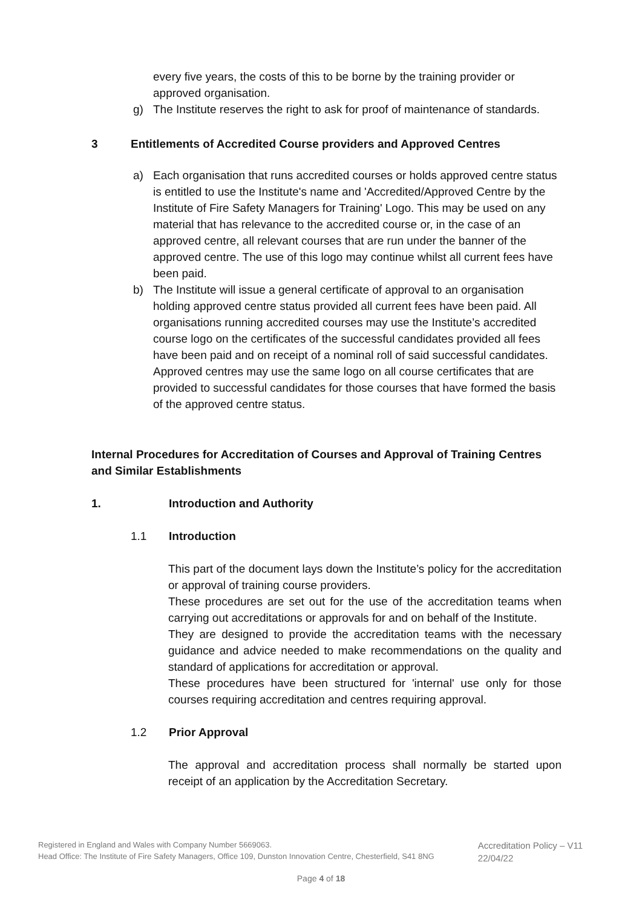every five years, the costs of this to be borne by the training provider or approved organisation.
g) The Institute reserves the right to ask for proof of maintenance of standards.
3 Entitlements of Accredited Course providers and Approved Centres
a) Each organisation that runs accredited courses or holds approved centre status is entitled to use the Institute's name and 'Accredited/Approved Centre by the Institute of Fire Safety Managers for Training' Logo. This may be used on any material that has relevance to the accredited course or, in the case of an approved centre, all relevant courses that are run under the banner of the approved centre. The use of this logo may continue whilst all current fees have been paid.
b) The Institute will issue a general certificate of approval to an organisation holding approved centre status provided all current fees have been paid. All organisations running accredited courses may use the Institute’s accredited course logo on the certificates of the successful candidates provided all fees have been paid and on receipt of a nominal roll of said successful candidates. Approved centres may use the same logo on all course certificates that are provided to successful candidates for those courses that have formed the basis of the approved centre status.
Internal Procedures for Accreditation of Courses and Approval of Training Centres and Similar Establishments
1. Introduction and Authority
1.1 Introduction
This part of the document lays down the Institute’s policy for the accreditation or approval of training course providers.
These procedures are set out for the use of the accreditation teams when carrying out accreditations or approvals for and on behalf of the Institute.
They are designed to provide the accreditation teams with the necessary guidance and advice needed to make recommendations on the quality and standard of applications for accreditation or approval.
These procedures have been structured for 'internal' use only for those courses requiring accreditation and centres requiring approval.
1.2 Prior Approval
The approval and accreditation process shall normally be started upon receipt of an application by the Accreditation Secretary.
Registered in England and Wales with Company Number 5669063.
Head Office: The Institute of Fire Safety Managers, Office 109, Dunston Innovation Centre, Chesterfield, S41 8NG
Accreditation Policy – V11
22/04/22
Page 4 of 18